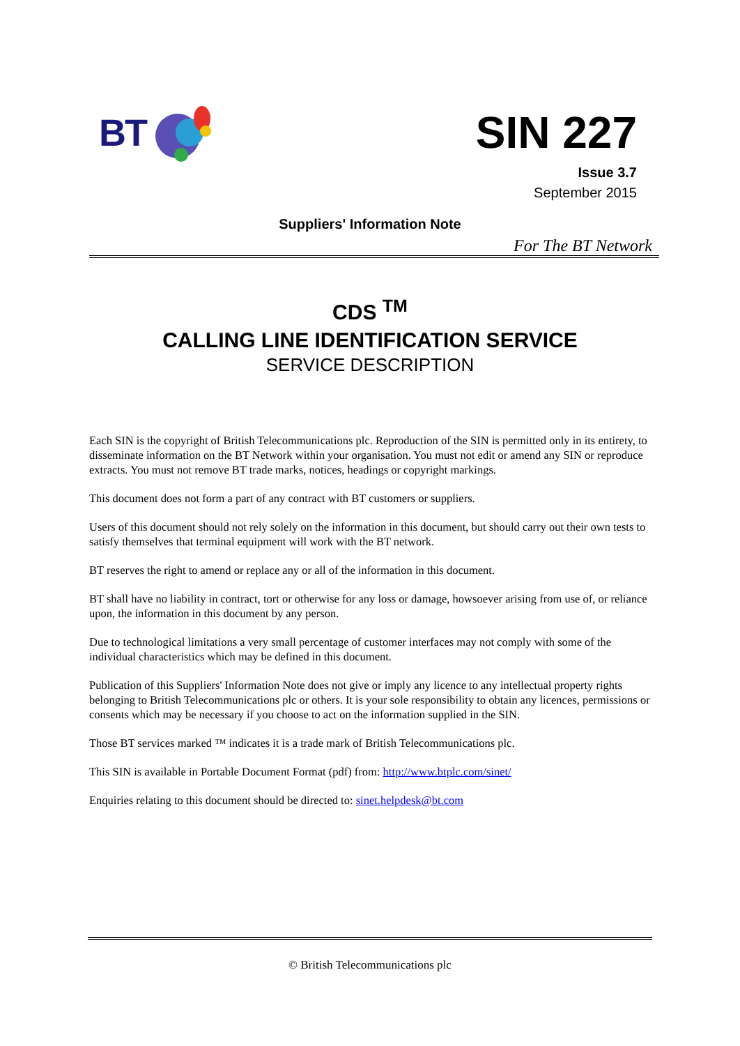BT
SIN 227
Issue 3.7
September 2015
Suppliers' Information Note
For The BT Network
CDS <sup>TM</sup>
CALLING LINE IDENTIFICATION SERVICE
SERVICE DESCRIPTION
Each SIN is the copyright of British Telecommunications plc. Reproduction of the SIN is permitted only in its entirety, to disseminate information on the BT Network within your organisation. You must not edit or amend any SIN or reproduce extracts. You must not remove BT trade marks, notices, headings or copyright markings.
This document does not form a part of any contract with BT customers or suppliers.
Users of this document should not rely solely on the information in this document, but should carry out their own tests to satisfy themselves that terminal equipment will work with the BT network.
BT reserves the right to amend or replace any or all of the information in this document.
BT shall have no liability in contract, tort or otherwise for any loss or damage, howsoever arising from use of, or reliance upon, the information in this document by any person.
Due to technological limitations a very small percentage of customer interfaces may not comply with some of the individual characteristics which may be defined in this document.
Publication of this Suppliers' Information Note does not give or imply any licence to any intellectual property rights belonging to British Telecommunications plc or others. It is your sole responsibility to obtain any licences, permissions or consents which may be necessary if you choose to act on the information supplied in the SIN.
Those BT services marked ™ indicates it is a trade mark of British Telecommunications plc.
This SIN is available in Portable Document Format (pdf) from: http://www.btplc.com/sinet/
Enquiries relating to this document should be directed to: sinet.helpdesk@bt.com
© British Telecommunications plc